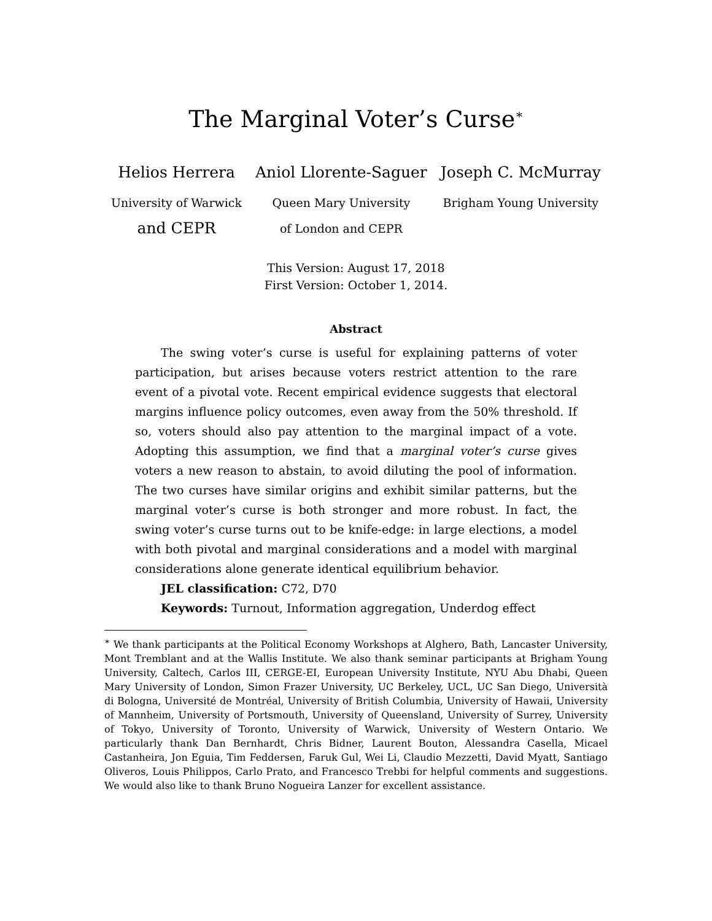The Marginal Voter’s Curse<sup>∗</sup>
Helios Herrera
University of Warwick
and CEPR
Aniol Llorente-Saguer
Queen Mary University
of London and CEPR
Joseph C. McMurray
Brigham Young University
This Version: August 17, 2018
First Version: October 1, 2014.
Abstract
The swing voter’s curse is useful for explaining patterns of voter participation, but arises because voters restrict attention to the rare event of a pivotal vote. Recent empirical evidence suggests that electoral margins influence policy outcomes, even away from the 50% threshold. If so, voters should also pay attention to the marginal impact of a vote. Adopting this assumption, we find that a marginal voter’s curse gives voters a new reason to abstain, to avoid diluting the pool of information. The two curses have similar origins and exhibit similar patterns, but the marginal voter’s curse is both stronger and more robust. In fact, the swing voter’s curse turns out to be knife-edge: in large elections, a model with both pivotal and marginal considerations and a model with marginal considerations alone generate identical equilibrium behavior.
JEL classification: C72, D70
Keywords: Turnout, Information aggregation, Underdog effect
<sup>∗</sup> We thank participants at the Political Economy Workshops at Alghero, Bath, Lancaster University, Mont Tremblant and at the Wallis Institute. We also thank seminar participants at Brigham Young University, Caltech, Carlos III, CERGE-EI, European University Institute, NYU Abu Dhabi, Queen Mary University of London, Simon Frazer University, UC Berkeley, UCL, UC San Diego, Università di Bologna, Université de Montréal, University of British Columbia, University of Hawaii, University of Mannheim, University of Portsmouth, University of Queensland, University of Surrey, University of Tokyo, University of Toronto, University of Warwick, University of Western Ontario. We particularly thank Dan Bernhardt, Chris Bidner, Laurent Bouton, Alessandra Casella, Micael Castanheira, Jon Eguia, Tim Feddersen, Faruk Gul, Wei Li, Claudio Mezzetti, David Myatt, Santiago Oliveros, Louis Philippos, Carlo Prato, and Francesco Trebbi for helpful comments and suggestions. We would also like to thank Bruno Nogueira Lanzer for excellent assistance.